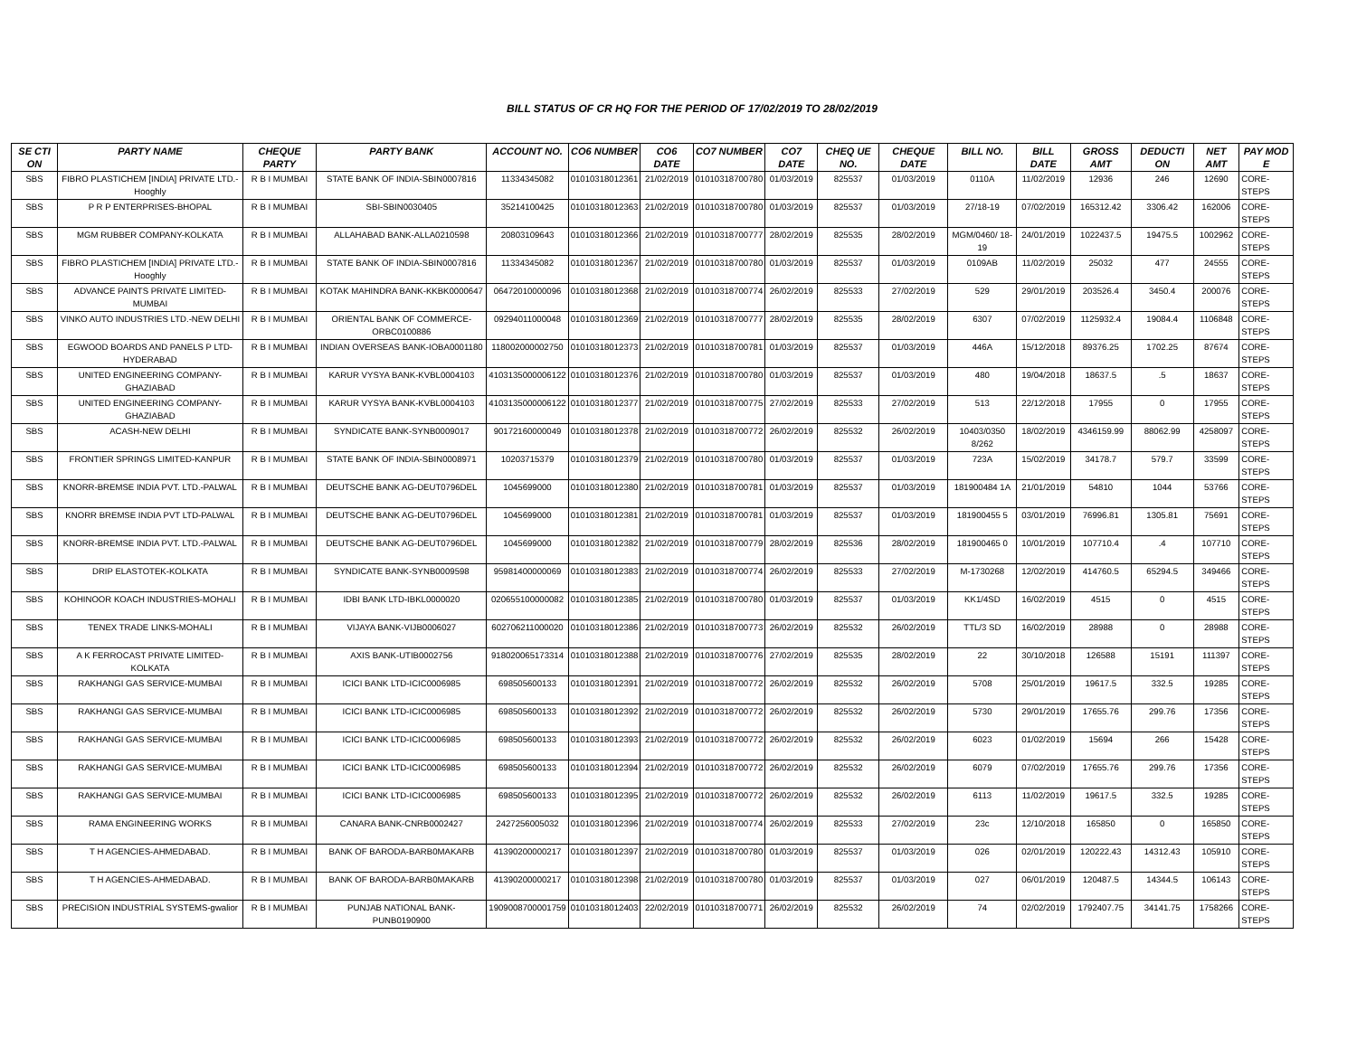BILL STATUS OF CR HQ FOR THE PERIOD OF 17/02/2019 TO 28/02/2019
| SE CTI ON | PARTY NAME | CHEQUE PARTY | PARTY BANK | ACCOUNT NO. | CO6 NUMBER | CO6 DATE | CO7 NUMBER | CO7 DATE | CHEQ UE NO. | CHEQUE DATE | BILL NO. | BILL DATE | GROSS AMT | DEDUCTI ON | NET AMT | PAY MOD E |
| --- | --- | --- | --- | --- | --- | --- | --- | --- | --- | --- | --- | --- | --- | --- | --- | --- |
| SBS | FIBRO PLASTICHEM [INDIA] PRIVATE LTD.-Hooghly | R B I MUMBAI | STATE BANK OF INDIA-SBIN0007816 | 11334345082 | 01010318012361 | 21/02/2019 | 01010318700780 | 01/03/2019 | 825537 | 01/03/2019 | 0110A | 11/02/2019 | 12936 | 246 | 12690 | CORE-STEPS |
| SBS | P R P ENTERPRISES-BHOPAL | R B I MUMBAI | SBI-SBIN0030405 | 35214100425 | 01010318012363 | 21/02/2019 | 01010318700780 | 01/03/2019 | 825537 | 01/03/2019 | 27/18-19 | 07/02/2019 | 165312.42 | 3306.42 | 162006 | CORE-STEPS |
| SBS | MGM RUBBER COMPANY-KOLKATA | R B I MUMBAI | ALLAHABAD BANK-ALLA0210598 | 20803109643 | 01010318012366 | 21/02/2019 | 01010318700777 | 28/02/2019 | 825535 | 28/02/2019 | MGM/0460/ 18-19 | 24/01/2019 | 1022437.5 | 19475.5 | 1002962 | CORE-STEPS |
| SBS | FIBRO PLASTICHEM [INDIA] PRIVATE LTD.-Hooghly | R B I MUMBAI | STATE BANK OF INDIA-SBIN0007816 | 11334345082 | 01010318012367 | 21/02/2019 | 01010318700780 | 01/03/2019 | 825537 | 01/03/2019 | 0109AB | 11/02/2019 | 25032 | 477 | 24555 | CORE-STEPS |
| SBS | ADVANCE PAINTS PRIVATE LIMITED-MUMBAI | R B I MUMBAI | KOTAK MAHINDRA BANK-KKBK0000647 | 06472010000096 | 01010318012368 | 21/02/2019 | 01010318700774 | 26/02/2019 | 825533 | 27/02/2019 | 529 | 29/01/2019 | 203526.4 | 3450.4 | 200076 | CORE-STEPS |
| SBS | VINKO AUTO INDUSTRIES LTD.-NEW DELHI | R B I MUMBAI | ORIENTAL BANK OF COMMERCE-ORBC0100886 | 09294011000048 | 01010318012369 | 21/02/2019 | 01010318700777 | 28/02/2019 | 825535 | 28/02/2019 | 6307 | 07/02/2019 | 1125932.4 | 19084.4 | 1106848 | CORE-STEPS |
| SBS | EGWOOD BOARDS AND PANELS P LTD-HYDERABAD | R B I MUMBAI | INDIAN OVERSEAS BANK-IOBA0001180 | 118002000002750 | 01010318012373 | 21/02/2019 | 01010318700781 | 01/03/2019 | 825537 | 01/03/2019 | 446A | 15/12/2018 | 89376.25 | 1702.25 | 87674 | CORE-STEPS |
| SBS | UNITED ENGINEERING COMPANY-GHAZIABAD | R B I MUMBAI | KARUR VYSYA BANK-KVBL0004103 | 4103135000006122 | 01010318012376 | 21/02/2019 | 01010318700780 | 01/03/2019 | 825537 | 01/03/2019 | 480 | 19/04/2018 | 18637.5 | .5 | 18637 | CORE-STEPS |
| SBS | UNITED ENGINEERING COMPANY-GHAZIABAD | R B I MUMBAI | KARUR VYSYA BANK-KVBL0004103 | 4103135000006122 | 01010318012377 | 21/02/2019 | 01010318700775 | 27/02/2019 | 825533 | 27/02/2019 | 513 | 22/12/2018 | 17955 | 0 | 17955 | CORE-STEPS |
| SBS | ACASH-NEW DELHI | R B I MUMBAI | SYNDICATE BANK-SYNB0009017 | 90172160000049 | 01010318012378 | 21/02/2019 | 01010318700772 | 26/02/2019 | 825532 | 26/02/2019 | 10403/0350 8/262 | 18/02/2019 | 4346159.99 | 88062.99 | 4258097 | CORE-STEPS |
| SBS | FRONTIER SPRINGS LIMITED-KANPUR | R B I MUMBAI | STATE BANK OF INDIA-SBIN0008971 | 10203715379 | 01010318012379 | 21/02/2019 | 01010318700780 | 01/03/2019 | 825537 | 01/03/2019 | 723A | 15/02/2019 | 34178.7 | 579.7 | 33599 | CORE-STEPS |
| SBS | KNORR-BREMSE INDIA PVT. LTD.-PALWAL | R B I MUMBAI | DEUTSCHE BANK AG-DEUT0796DEL | 1045699000 | 01010318012380 | 21/02/2019 | 01010318700781 | 01/03/2019 | 825537 | 01/03/2019 | 181900484 1A | 21/01/2019 | 54810 | 1044 | 53766 | CORE-STEPS |
| SBS | KNORR BREMSE INDIA PVT LTD-PALWAL | R B I MUMBAI | DEUTSCHE BANK AG-DEUT0796DEL | 1045699000 | 01010318012381 | 21/02/2019 | 01010318700781 | 01/03/2019 | 825537 | 01/03/2019 | 181900455 5 | 03/01/2019 | 76996.81 | 1305.81 | 75691 | CORE-STEPS |
| SBS | KNORR-BREMSE INDIA PVT. LTD.-PALWAL | R B I MUMBAI | DEUTSCHE BANK AG-DEUT0796DEL | 1045699000 | 01010318012382 | 21/02/2019 | 01010318700779 | 28/02/2019 | 825536 | 28/02/2019 | 181900465 0 | 10/01/2019 | 107710.4 | .4 | 107710 | CORE-STEPS |
| SBS | DRIP ELASTOTEK-KOLKATA | R B I MUMBAI | SYNDICATE BANK-SYNB0009598 | 95981400000069 | 01010318012383 | 21/02/2019 | 01010318700774 | 26/02/2019 | 825533 | 27/02/2019 | M-1730268 | 12/02/2019 | 414760.5 | 65294.5 | 349466 | CORE-STEPS |
| SBS | KOHINOOR KOACH INDUSTRIES-MOHALI | R B I MUMBAI | IDBI BANK LTD-IBKL0000020 | 020655100000082 | 01010318012385 | 21/02/2019 | 01010318700780 | 01/03/2019 | 825537 | 01/03/2019 | KK1/4SD | 16/02/2019 | 4515 | 0 | 4515 | CORE-STEPS |
| SBS | TENEX TRADE LINKS-MOHALI | R B I MUMBAI | VIJAYA BANK-VIJB0006027 | 602706211000020 | 01010318012386 | 21/02/2019 | 01010318700773 | 26/02/2019 | 825532 | 26/02/2019 | TTL/3 SD | 16/02/2019 | 28988 | 0 | 28988 | CORE-STEPS |
| SBS | A K FERROCAST PRIVATE LIMITED-KOLKATA | R B I MUMBAI | AXIS BANK-UTIB0002756 | 918020065173314 | 01010318012388 | 21/02/2019 | 01010318700776 | 27/02/2019 | 825535 | 28/02/2019 | 22 | 30/10/2018 | 126588 | 15191 | 111397 | CORE-STEPS |
| SBS | RAKHANGI GAS SERVICE-MUMBAI | R B I MUMBAI | ICICI BANK LTD-ICIC0006985 | 698505600133 | 01010318012391 | 21/02/2019 | 01010318700772 | 26/02/2019 | 825532 | 26/02/2019 | 5708 | 25/01/2019 | 19617.5 | 332.5 | 19285 | CORE-STEPS |
| SBS | RAKHANGI GAS SERVICE-MUMBAI | R B I MUMBAI | ICICI BANK LTD-ICIC0006985 | 698505600133 | 01010318012392 | 21/02/2019 | 01010318700772 | 26/02/2019 | 825532 | 26/02/2019 | 5730 | 29/01/2019 | 17655.76 | 299.76 | 17356 | CORE-STEPS |
| SBS | RAKHANGI GAS SERVICE-MUMBAI | R B I MUMBAI | ICICI BANK LTD-ICIC0006985 | 698505600133 | 01010318012393 | 21/02/2019 | 01010318700772 | 26/02/2019 | 825532 | 26/02/2019 | 6023 | 01/02/2019 | 15694 | 266 | 15428 | CORE-STEPS |
| SBS | RAKHANGI GAS SERVICE-MUMBAI | R B I MUMBAI | ICICI BANK LTD-ICIC0006985 | 698505600133 | 01010318012394 | 21/02/2019 | 01010318700772 | 26/02/2019 | 825532 | 26/02/2019 | 6079 | 07/02/2019 | 17655.76 | 299.76 | 17356 | CORE-STEPS |
| SBS | RAKHANGI GAS SERVICE-MUMBAI | R B I MUMBAI | ICICI BANK LTD-ICIC0006985 | 698505600133 | 01010318012395 | 21/02/2019 | 01010318700772 | 26/02/2019 | 825532 | 26/02/2019 | 6113 | 11/02/2019 | 19617.5 | 332.5 | 19285 | CORE-STEPS |
| SBS | RAMA ENGINEERING WORKS | R B I MUMBAI | CANARA BANK-CNRB0002427 | 2427256005032 | 01010318012396 | 21/02/2019 | 01010318700774 | 26/02/2019 | 825533 | 27/02/2019 | 23c | 12/10/2018 | 165850 | 0 | 165850 | CORE-STEPS |
| SBS | T H AGENCIES-AHMEDABAD. | R B I MUMBAI | BANK OF BARODA-BARB0MAKARB | 41390200000217 | 01010318012397 | 21/02/2019 | 01010318700780 | 01/03/2019 | 825537 | 01/03/2019 | 026 | 02/01/2019 | 120222.43 | 14312.43 | 105910 | CORE-STEPS |
| SBS | T H AGENCIES-AHMEDABAD. | R B I MUMBAI | BANK OF BARODA-BARB0MAKARB | 41390200000217 | 01010318012398 | 21/02/2019 | 01010318700780 | 01/03/2019 | 825537 | 01/03/2019 | 027 | 06/01/2019 | 120487.5 | 14344.5 | 106143 | CORE-STEPS |
| SBS | PRECISION INDUSTRIAL SYSTEMS-gwalior | R B I MUMBAI | PUNJAB NATIONAL BANK-PUNB0190900 | 1909008700001759 | 01010318012403 | 22/02/2019 | 01010318700771 | 26/02/2019 | 825532 | 26/02/2019 | 74 | 02/02/2019 | 1792407.75 | 34141.75 | 1758266 | CORE-STEPS |